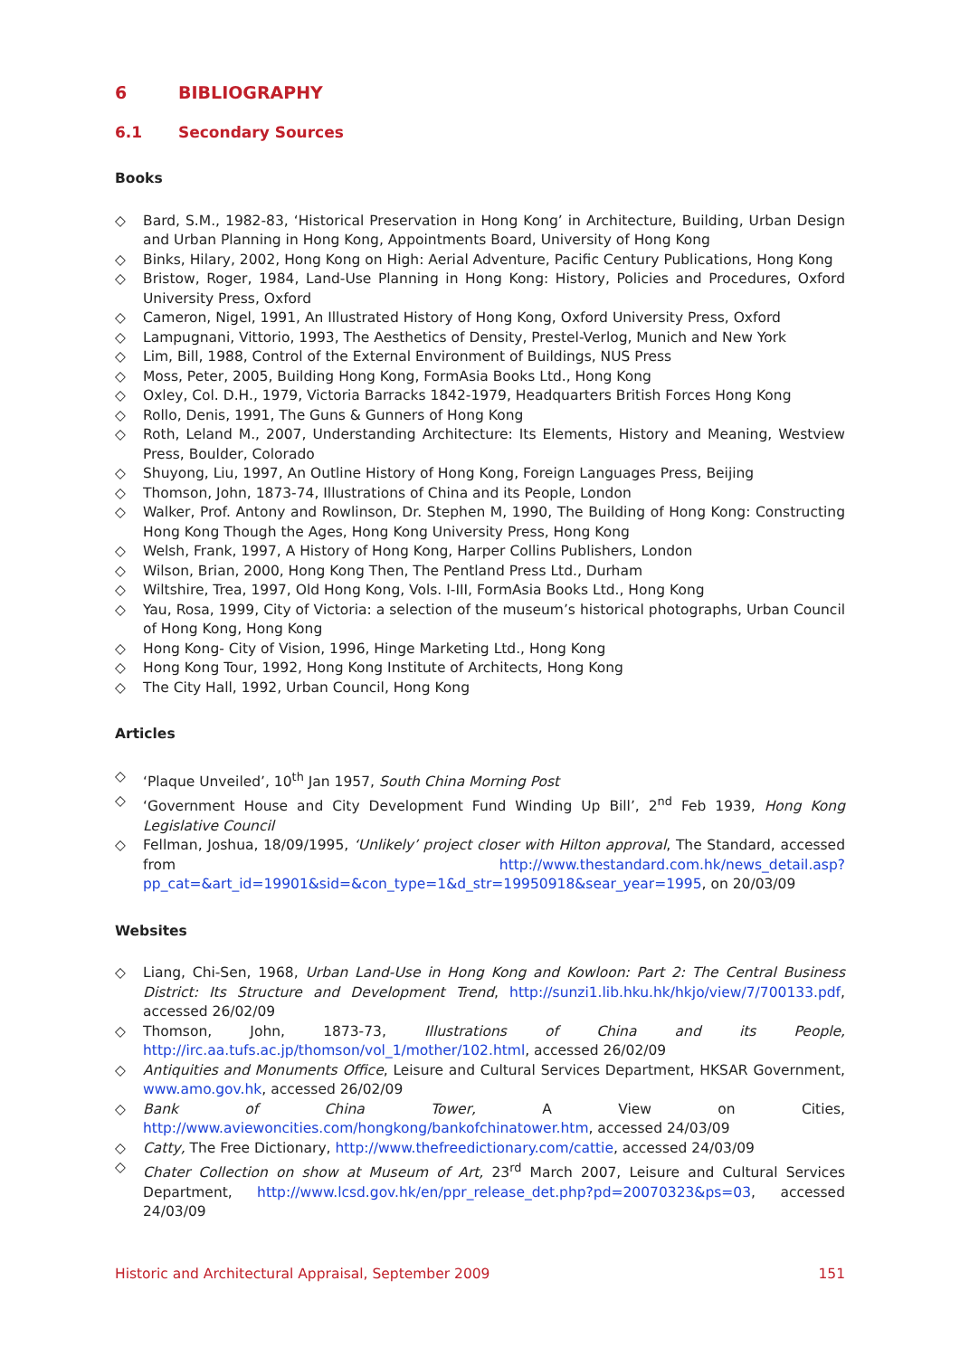6 BIBLIOGRAPHY
6.1 Secondary Sources
Books
◇ Bard, S.M., 1982-83, ‘Historical Preservation in Hong Kong’ in Architecture, Building, Urban Design and Urban Planning in Hong Kong, Appointments Board, University of Hong Kong
◇ Binks, Hilary, 2002, Hong Kong on High: Aerial Adventure, Pacific Century Publications, Hong Kong
◇ Bristow, Roger, 1984, Land-Use Planning in Hong Kong: History, Policies and Procedures, Oxford University Press, Oxford
◇ Cameron, Nigel, 1991, An Illustrated History of Hong Kong, Oxford University Press, Oxford
◇ Lampugnani, Vittorio, 1993, The Aesthetics of Density, Prestel-Verlog, Munich and New York
◇ Lim, Bill, 1988, Control of the External Environment of Buildings, NUS Press
◇ Moss, Peter, 2005, Building Hong Kong, FormAsia Books Ltd., Hong Kong
◇ Oxley, Col. D.H., 1979, Victoria Barracks 1842-1979, Headquarters British Forces Hong Kong
◇ Rollo, Denis, 1991, The Guns & Gunners of Hong Kong
◇ Roth, Leland M., 2007, Understanding Architecture: Its Elements, History and Meaning, Westview Press, Boulder, Colorado
◇ Shuyong, Liu, 1997, An Outline History of Hong Kong, Foreign Languages Press, Beijing
◇ Thomson, John, 1873-74, Illustrations of China and its People, London
◇ Walker, Prof. Antony and Rowlinson, Dr. Stephen M, 1990, The Building of Hong Kong: Constructing Hong Kong Though the Ages, Hong Kong University Press, Hong Kong
◇ Welsh, Frank, 1997, A History of Hong Kong, Harper Collins Publishers, London
◇ Wilson, Brian, 2000, Hong Kong Then, The Pentland Press Ltd., Durham
◇ Wiltshire, Trea, 1997, Old Hong Kong, Vols. I-III, FormAsia Books Ltd., Hong Kong
◇ Yau, Rosa, 1999, City of Victoria: a selection of the museum’s historical photographs, Urban Council of Hong Kong, Hong Kong
◇ Hong Kong- City of Vision, 1996, Hinge Marketing Ltd., Hong Kong
◇ Hong Kong Tour, 1992, Hong Kong Institute of Architects, Hong Kong
◇ The City Hall, 1992, Urban Council, Hong Kong
Articles
◇ ‘Plaque Unveiled’, 10<sup>th</sup> Jan 1957, South China Morning Post
◇ ‘Government House and City Development Fund Winding Up Bill’, 2<sup>nd</sup> Feb 1939, Hong Kong Legislative Council
◇ Fellman, Joshua, 18/09/1995, ‘Unlikely’ project closer with Hilton approval, The Standard, accessed from http://www.thestandard.com.hk/news_detail.asp?pp_cat=&art_id=19901&sid=&con_type=1&d_str=19950918&sear_year=1995, on 20/03/09
Websites
◇ Liang, Chi-Sen, 1968, Urban Land-Use in Hong Kong and Kowloon: Part 2: The Central Business District: Its Structure and Development Trend, http://sunzi1.lib.hku.hk/hkjo/view/7/700133.pdf, accessed 26/02/09
◇ Thomson, John, 1873-73, Illustrations of China and its People, http://irc.aa.tufs.ac.jp/thomson/vol_1/mother/102.html, accessed 26/02/09
◇ Antiquities and Monuments Office, Leisure and Cultural Services Department, HKSAR Government, www.amo.gov.hk, accessed 26/02/09
◇ Bank of China Tower, A View on Cities, http://www.aviewoncities.com/hongkong/bankofchinatower.htm, accessed 24/03/09
◇ Catty, The Free Dictionary, http://www.thefreedictionary.com/cattie, accessed 24/03/09
◇ Chater Collection on show at Museum of Art, 23<sup>rd</sup> March 2007, Leisure and Cultural Services Department, http://www.lcsd.gov.hk/en/ppr_release_det.php?pd=20070323&ps=03, accessed 24/03/09
Historic and Architectural Appraisal, September 2009 151